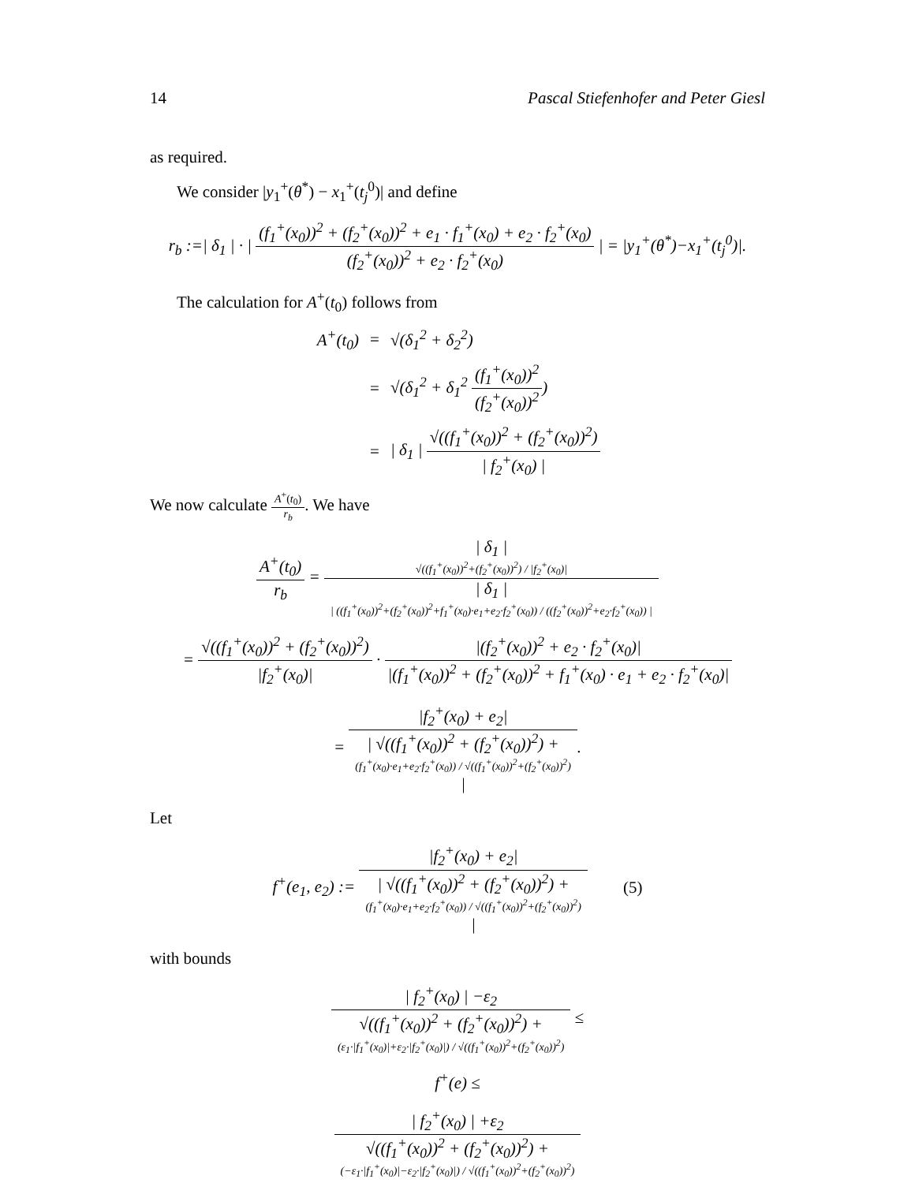14 Pascal Stiefenhofer and Peter Giesl
as required.
We consider |y<sub>1</sub><sup>+</sup>(θ<sup>*</sup>) − x<sub>1</sub><sup>+</sup>(t<sub>j</sub><sup>0</sup>)| and define
r<sub>b</sub> :=| δ<sub>1</sub> | · | (f<sub>1</sub><sup>+</sup>(x<sub>0</sub>))<sup>2</sup> + (f<sub>2</sub><sup>+</sup>(x<sub>0</sub>))<sup>2</sup> + e<sub>1</sub> · f<sub>1</sub><sup>+</sup>(x<sub>0</sub>) + e<sub>2</sub> · f<sub>2</sub><sup>+</sup>(x<sub>0</sub>) (f<sub>2</sub><sup>+</sup>(x<sub>0</sub>))<sup>2</sup> + e<sub>2</sub> · f<sub>2</sub><sup>+</sup>(x<sub>0</sub>) | = |y<sub>1</sub><sup>+</sup>(θ<sup>*</sup>)−x<sub>1</sub><sup>+</sup>(t<sub>j</sub><sup>0</sup>)|.
The calculation for A<sup>+</sup>(t<sub>0</sub>) follows from
A<sup>+</sup>(t<sub>0</sub>) = √(δ<sub>1</sub><sup>2</sup> + δ<sub>2</sub><sup>2</sup>)
= √(δ<sub>1</sub><sup>2</sup> + δ<sub>1</sub><sup>2</sup> (f<sub>1</sub><sup>+</sup>(x<sub>0</sub>))<sup>2</sup> (f<sub>2</sub><sup>+</sup>(x<sub>0</sub>))<sup>2</sup>)
= | δ<sub>1</sub> | √((f<sub>1</sub><sup>+</sup>(x<sub>0</sub>))<sup>2</sup> + (f<sub>2</sub><sup>+</sup>(x<sub>0</sub>))<sup>2</sup>) | f<sub>2</sub><sup>+</sup>(x<sub>0</sub>) |
We now calculate A<sup>+</sup>(t<sub>0</sub>) r<sub>b</sub>. We have
A<sup>+</sup>(t<sub>0</sub>) r<sub>b</sub> = | δ<sub>1</sub> |
√((f<sub>1</sub><sup>+</sup>(x<sub>0</sub>))<sup>2</sup>+(f<sub>2</sub><sup>+</sup>(x<sub>0</sub>))<sup>2</sup>) / |f<sub>2</sub><sup>+</sup>(x<sub>0</sub>)| | δ<sub>1</sub> |
| ((f<sub>1</sub><sup>+</sup>(x<sub>0</sub>))<sup>2</sup>+(f<sub>2</sub><sup>+</sup>(x<sub>0</sub>))<sup>2</sup>+f<sub>1</sub><sup>+</sup>(x<sub>0</sub>)·e<sub>1</sub>+e<sub>2</sub>·f<sub>2</sub><sup>+</sup>(x<sub>0</sub>)) / ((f<sub>2</sub><sup>+</sup>(x<sub>0</sub>))<sup>2</sup>+e<sub>2</sub>·f<sub>2</sub><sup>+</sup>(x<sub>0</sub>)) |
= √((f<sub>1</sub><sup>+</sup>(x<sub>0</sub>))<sup>2</sup> + (f<sub>2</sub><sup>+</sup>(x<sub>0</sub>))<sup>2</sup>) |f<sub>2</sub><sup>+</sup>(x<sub>0</sub>)| · |(f<sub>2</sub><sup>+</sup>(x<sub>0</sub>))<sup>2</sup> + e<sub>2</sub> · f<sub>2</sub><sup>+</sup>(x<sub>0</sub>)| |(f<sub>1</sub><sup>+</sup>(x<sub>0</sub>))<sup>2</sup> + (f<sub>2</sub><sup>+</sup>(x<sub>0</sub>))<sup>2</sup> + f<sub>1</sub><sup>+</sup>(x<sub>0</sub>) · e<sub>1</sub> + e<sub>2</sub> · f<sub>2</sub><sup>+</sup>(x<sub>0</sub>)|
= |f<sub>2</sub><sup>+</sup>(x<sub>0</sub>) + e<sub>2</sub>| | √((f<sub>1</sub><sup>+</sup>(x<sub>0</sub>))<sup>2</sup> + (f<sub>2</sub><sup>+</sup>(x<sub>0</sub>))<sup>2</sup>) +
(f<sub>1</sub><sup>+</sup>(x<sub>0</sub>)·e<sub>1</sub>+e<sub>2</sub>·f<sub>2</sub><sup>+</sup>(x<sub>0</sub>)) / √((f<sub>1</sub><sup>+</sup>(x<sub>0</sub>))<sup>2</sup>+(f<sub>2</sub><sup>+</sup>(x<sub>0</sub>))<sup>2</sup>)
|.
Let
f<sup>+</sup>(e<sub>1</sub>, e<sub>2</sub>) := |f<sub>2</sub><sup>+</sup>(x<sub>0</sub>) + e<sub>2</sub>| | √((f<sub>1</sub><sup>+</sup>(x<sub>0</sub>))<sup>2</sup> + (f<sub>2</sub><sup>+</sup>(x<sub>0</sub>))<sup>2</sup>) +
(f<sub>1</sub><sup>+</sup>(x<sub>0</sub>)·e<sub>1</sub>+e<sub>2</sub>·f<sub>2</sub><sup>+</sup>(x<sub>0</sub>)) / √((f<sub>1</sub><sup>+</sup>(x<sub>0</sub>))<sup>2</sup>+(f<sub>2</sub><sup>+</sup>(x<sub>0</sub>))<sup>2</sup>)
| (5)
with bounds
| f<sub>2</sub><sup>+</sup>(x<sub>0</sub>) | −ε<sub>2</sub> √((f<sub>1</sub><sup>+</sup>(x<sub>0</sub>))<sup>2</sup> + (f<sub>2</sub><sup>+</sup>(x<sub>0</sub>))<sup>2</sup>) +
(ε<sub>1</sub>·|f<sub>1</sub><sup>+</sup>(x<sub>0</sub>)|+ε<sub>2</sub>·|f<sub>2</sub><sup>+</sup>(x<sub>0</sub>)|) / √((f<sub>1</sub><sup>+</sup>(x<sub>0</sub>))<sup>2</sup>+(f<sub>2</sub><sup>+</sup>(x<sub>0</sub>))<sup>2</sup>) ≤
f<sup>+</sup>(e) ≤
| f<sub>2</sub><sup>+</sup>(x<sub>0</sub>) | +ε<sub>2</sub> √((f<sub>1</sub><sup>+</sup>(x<sub>0</sub>))<sup>2</sup> + (f<sub>2</sub><sup>+</sup>(x<sub>0</sub>))<sup>2</sup>) +
(−ε<sub>1</sub>·|f<sub>1</sub><sup>+</sup>(x<sub>0</sub>)|−ε<sub>2</sub>·|f<sub>2</sub><sup>+</sup>(x<sub>0</sub>)|) / √((f<sub>1</sub><sup>+</sup>(x<sub>0</sub>))<sup>2</sup>+(f<sub>2</sub><sup>+</sup>(x<sub>0</sub>))<sup>2</sup>)